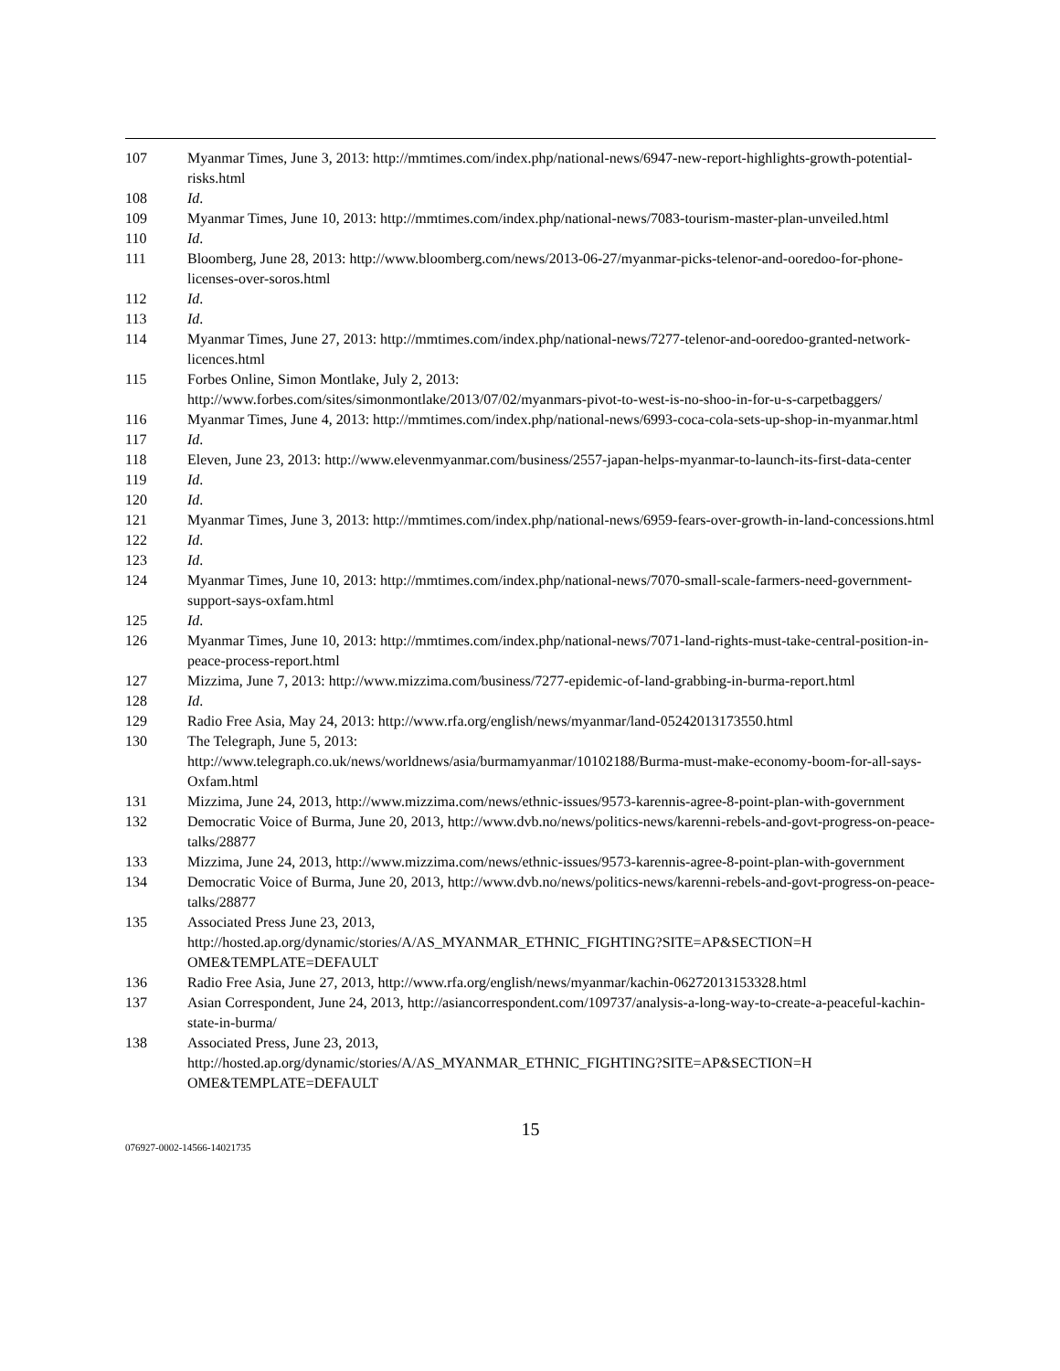107 Myanmar Times, June 3, 2013: http://mmtimes.com/index.php/national-news/6947-new-report-highlights-growth-potential-risks.html
108 Id.
109 Myanmar Times, June 10, 2013: http://mmtimes.com/index.php/national-news/7083-tourism-master-plan-unveiled.html
110 Id.
111 Bloomberg, June 28, 2013: http://www.bloomberg.com/news/2013-06-27/myanmar-picks-telenor-and-ooredoo-for-phone-licenses-over-soros.html
112 Id.
113 Id.
114 Myanmar Times, June 27, 2013: http://mmtimes.com/index.php/national-news/7277-telenor-and-ooredoo-granted-network-licences.html
115 Forbes Online, Simon Montlake, July 2, 2013:
http://www.forbes.com/sites/simonmontlake/2013/07/02/myanmars-pivot-to-west-is-no-shoo-in-for-u-s-carpetbaggers/
116 Myanmar Times, June 4, 2013: http://mmtimes.com/index.php/national-news/6993-coca-cola-sets-up-shop-in-myanmar.html
117 Id.
118 Eleven, June 23, 2013: http://www.elevenmyanmar.com/business/2557-japan-helps-myanmar-to-launch-its-first-data-center
119 Id.
120 Id.
121 Myanmar Times, June 3, 2013: http://mmtimes.com/index.php/national-news/6959-fears-over-growth-in-land-concessions.html
122 Id.
123 Id.
124 Myanmar Times, June 10, 2013: http://mmtimes.com/index.php/national-news/7070-small-scale-farmers-need-government-support-says-oxfam.html
125 Id.
126 Myanmar Times, June 10, 2013: http://mmtimes.com/index.php/national-news/7071-land-rights-must-take-central-position-in-peace-process-report.html
127 Mizzima, June 7, 2013: http://www.mizzima.com/business/7277-epidemic-of-land-grabbing-in-burma-report.html
128 Id.
129 Radio Free Asia, May 24, 2013: http://www.rfa.org/english/news/myanmar/land-05242013173550.html
130 The Telegraph, June 5, 2013:
http://www.telegraph.co.uk/news/worldnews/asia/burmamyanmar/10102188/Burma-must-make-economy-boom-for-all-says-Oxfam.html
131 Mizzima, June 24, 2013, http://www.mizzima.com/news/ethnic-issues/9573-karennis-agree-8-point-plan-with-government
132 Democratic Voice of Burma, June 20, 2013, http://www.dvb.no/news/politics-news/karenni-rebels-and-govt-progress-on-peace-talks/28877
133 Mizzima, June 24, 2013, http://www.mizzima.com/news/ethnic-issues/9573-karennis-agree-8-point-plan-with-government
134 Democratic Voice of Burma, June 20, 2013, http://www.dvb.no/news/politics-news/karenni-rebels-and-govt-progress-on-peace-talks/28877
135 Associated Press June 23, 2013,
http://hosted.ap.org/dynamic/stories/A/AS_MYANMAR_ETHNIC_FIGHTING?SITE=AP&SECTION=H OME&TEMPLATE=DEFAULT
136 Radio Free Asia, June 27, 2013, http://www.rfa.org/english/news/myanmar/kachin-06272013153328.html
137 Asian Correspondent, June 24, 2013, http://asiancorrespondent.com/109737/analysis-a-long-way-to-create-a-peaceful-kachin-state-in-burma/
138 Associated Press, June 23, 2013,
http://hosted.ap.org/dynamic/stories/A/AS_MYANMAR_ETHNIC_FIGHTING?SITE=AP&SECTION=H OME&TEMPLATE=DEFAULT
15
076927-0002-14566-14021735